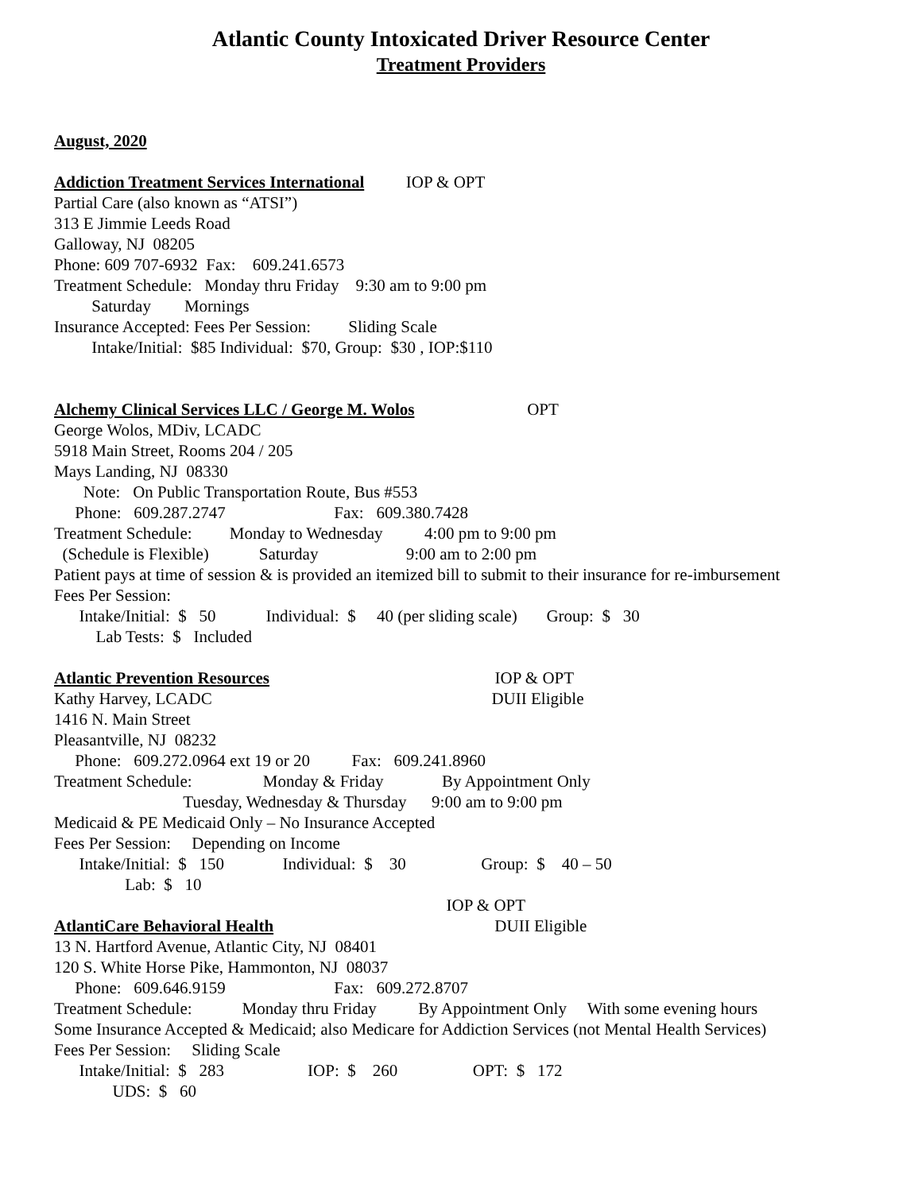Atlantic County Intoxicated Driver Resource Center
Treatment Providers
August, 2020
Addiction Treatment Services International IOP & OPT
Partial Care (also known as “ATSI”)
313 E Jimmie Leeds Road
Galloway, NJ 08205
Phone: 609 707-6932 Fax: 609.241.6573
Treatment Schedule: Monday thru Friday 9:30 am to 9:00 pm
Saturday Mornings
Insurance Accepted: Fees Per Session: Sliding Scale
Intake/Initial: $85 Individual: $70, Group: $30 , IOP:$110
Alchemy Clinical Services LLC / George M. Wolos OPT
George Wolos, MDiv, LCADC
5918 Main Street, Rooms 204 / 205
Mays Landing, NJ 08330
Note: On Public Transportation Route, Bus #553
Phone: 609.287.2747 Fax: 609.380.7428
Treatment Schedule: Monday to Wednesday 4:00 pm to 9:00 pm
(Schedule is Flexible) Saturday 9:00 am to 2:00 pm
Patient pays at time of session & is provided an itemized bill to submit to their insurance for re-imbursement
Fees Per Session:
Intake/Initial: $ 50 Individual: $ 40 (per sliding scale) Group: $ 30
Lab Tests: $ Included
Atlantic Prevention Resources IOP & OPT
Kathy Harvey, LCADC DUII Eligible
1416 N. Main Street
Pleasantville, NJ 08232
Phone: 609.272.0964 ext 19 or 20 Fax: 609.241.8960
Treatment Schedule: Monday & Friday By Appointment Only
Tuesday, Wednesday & Thursday 9:00 am to 9:00 pm
Medicaid & PE Medicaid Only – No Insurance Accepted
Fees Per Session: Depending on Income
Intake/Initial: $ 150 Individual: $ 30 Group: $ 40 – 50
Lab: $ 10
IOP & OPT
AtlantiCare Behavioral Health DUII Eligible
13 N. Hartford Avenue, Atlantic City, NJ 08401
120 S. White Horse Pike, Hammonton, NJ 08037
Phone: 609.646.9159 Fax: 609.272.8707
Treatment Schedule: Monday thru Friday By Appointment Only With some evening hours
Some Insurance Accepted & Medicaid; also Medicare for Addiction Services (not Mental Health Services)
Fees Per Session: Sliding Scale
Intake/Initial: $ 283 IOP: $ 260 OPT: $ 172
UDS: $ 60